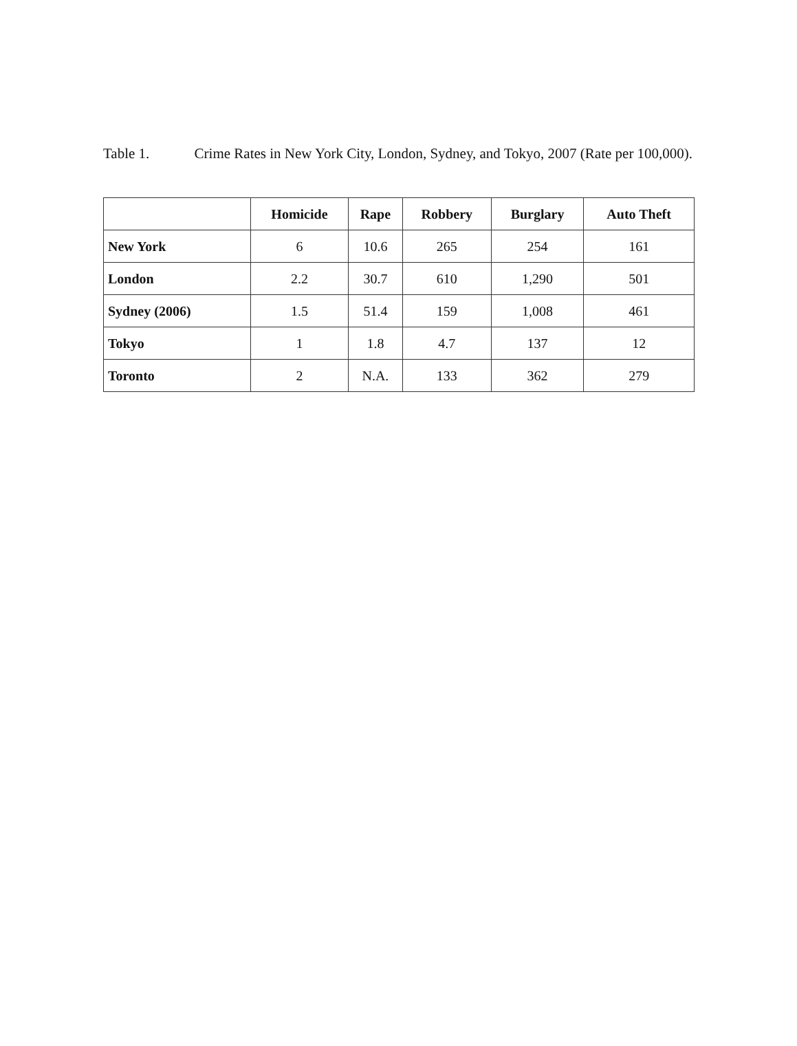Table 1. Crime Rates in New York City, London, Sydney, and Tokyo, 2007 (Rate per 100,000).
| | Homicide | Rape | Robbery | Burglary | Auto Theft |
| --- | --- | --- | --- | --- | --- |
| New York | 6 | 10.6 | 265 | 254 | 161 |
| London | 2.2 | 30.7 | 610 | 1,290 | 501 |
| Sydney (2006) | 1.5 | 51.4 | 159 | 1,008 | 461 |
| Tokyo | 1 | 1.8 | 4.7 | 137 | 12 |
| Toronto | 2 | N.A. | 133 | 362 | 279 |